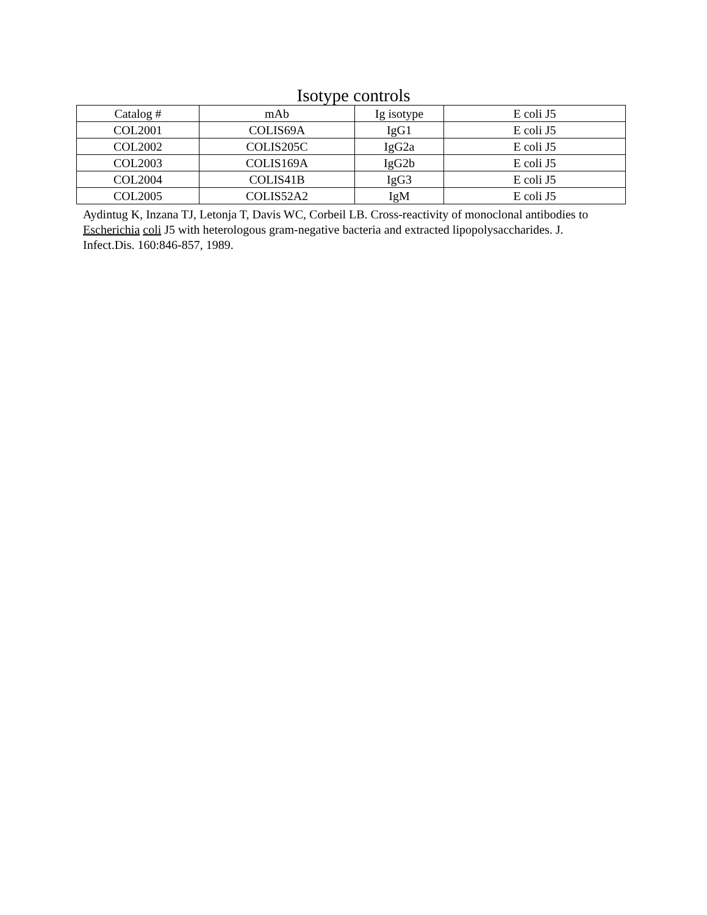Isotype controls
| Catalog # | mAb | Ig isotype | E coli J5 |
| --- | --- | --- | --- |
| COL2001 | COLIS69A | IgG1 | E coli J5 |
| COL2002 | COLIS205C | IgG2a | E coli J5 |
| COL2003 | COLIS169A | IgG2b | E coli J5 |
| COL2004 | COLIS41B | IgG3 | E coli J5 |
| COL2005 | COLIS52A2 | IgM | E coli J5 |
Aydintug K, Inzana TJ, Letonja T, Davis WC, Corbeil LB. Cross-reactivity of monoclonal antibodies to Escherichia coli J5 with heterologous gram-negative bacteria and extracted lipopolysaccharides. J. Infect.Dis. 160:846-857, 1989.